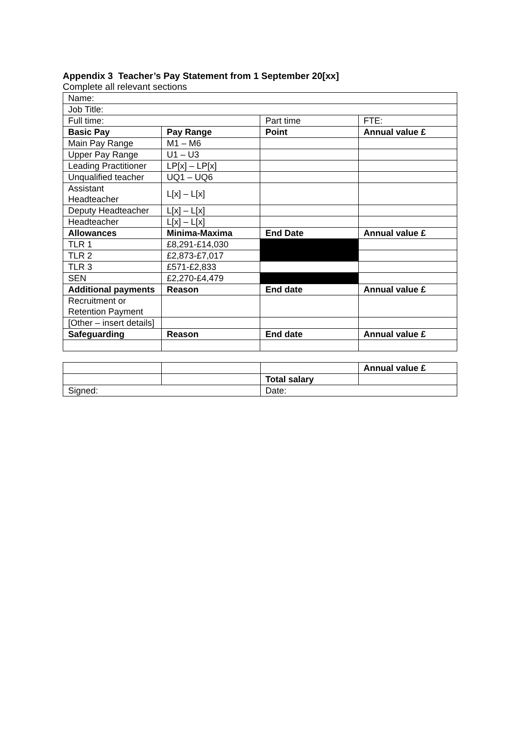Appendix 3 Teacher’s Pay Statement from 1 September 20[xx]
Complete all relevant sections
| Name: | | | |
| Job Title: | | | |
| Full time: | | Part time | FTE: |
| Basic Pay | Pay Range | Point | Annual value £ |
| Main Pay Range | M1 – M6 | | |
| Upper Pay Range | U1 – U3 | | |
| Leading Practitioner | LP[x] – LP[x] | | |
| Unqualified teacher | UQ1 – UQ6 | | |
| Assistant Headteacher | L[x] – L[x] | | |
| Deputy Headteacher | L[x] – L[x] | | |
| Headteacher | L[x] – L[x] | | |
| Allowances | Minima-Maxima | End Date | Annual value £ |
| TLR 1 | £8,291-£14,030 | | |
| TLR 2 | £2,873-£7,017 | | |
| TLR 3 | £571-£2,833 | | |
| SEN | £2,270-£4,479 | | |
| Additional payments | Reason | End date | Annual value £ |
| Recruitment or Retention Payment | | | |
| [Other – insert details] | | | |
| Safeguarding | Reason | End date | Annual value £ |
| | | | Annual value £ |
| | | Total salary | |
| Signed: | | Date: | |